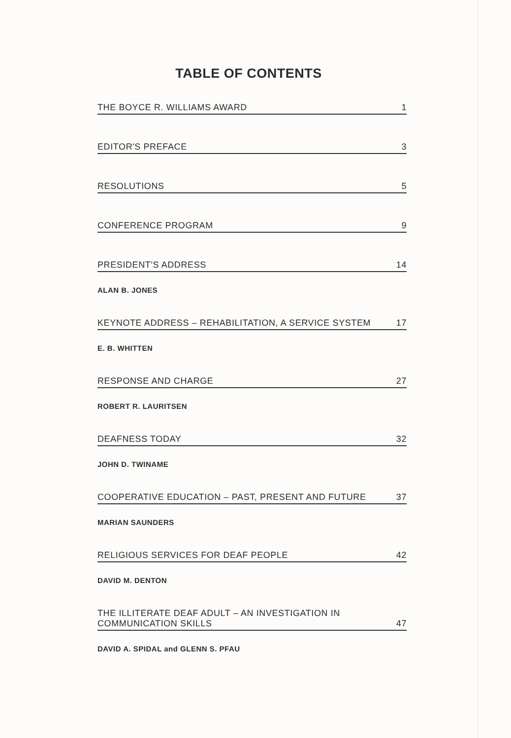TABLE OF CONTENTS
THE BOYCE R. WILLIAMS AWARD 1
EDITOR'S PREFACE 3
RESOLUTIONS 5
CONFERENCE PROGRAM 9
PRESIDENT'S ADDRESS 14
ALAN B. JONES
KEYNOTE ADDRESS – REHABILITATION, A SERVICE SYSTEM 17
E. B. WHITTEN
RESPONSE AND CHARGE 27
ROBERT R. LAURITSEN
DEAFNESS TODAY 32
JOHN D. TWINAME
COOPERATIVE EDUCATION – PAST, PRESENT AND FUTURE 37
MARIAN SAUNDERS
RELIGIOUS SERVICES FOR DEAF PEOPLE 42
DAVID M. DENTON
THE ILLITERATE DEAF ADULT – AN INVESTIGATION IN
COMMUNICATION SKILLS 47
DAVID A. SPIDAL and GLENN S. PFAU